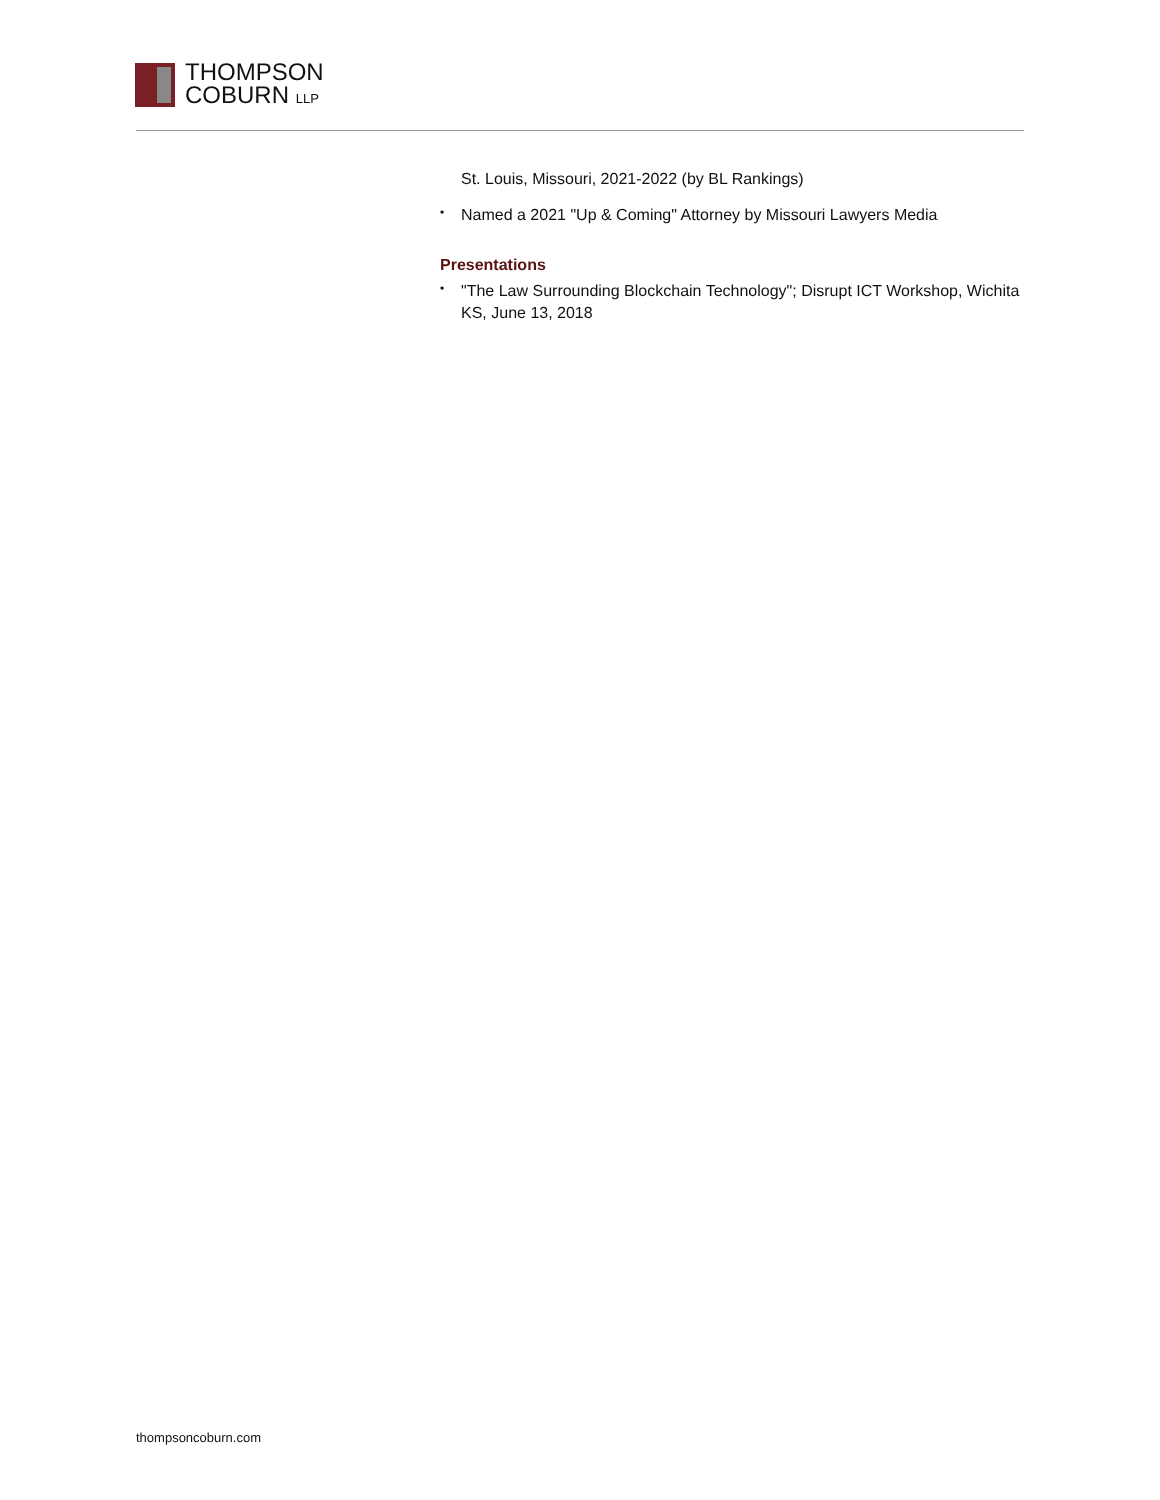THOMPSON
COBURN LLP
St. Louis, Missouri, 2021-2022 (by BL Rankings)
• Named a 2021 "Up & Coming" Attorney by Missouri Lawyers Media
Presentations
• "The Law Surrounding Blockchain Technology"; Disrupt ICT Workshop, Wichita KS, June 13, 2018
thompsoncoburn.com